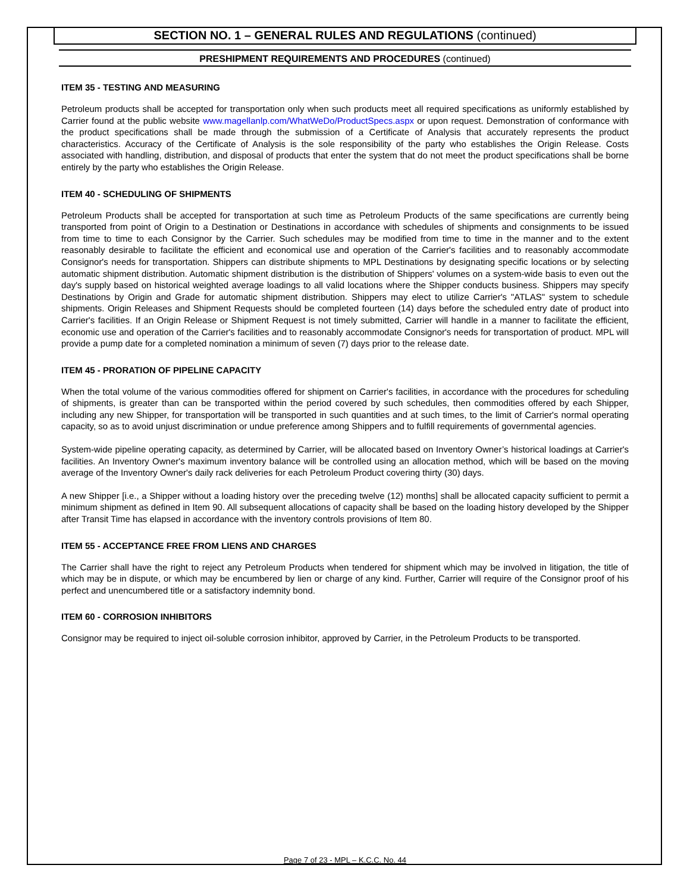SECTION NO. 1 – GENERAL RULES AND REGULATIONS (continued)
PRESHIPMENT REQUIREMENTS AND PROCEDURES (continued)
ITEM 35 - TESTING AND MEASURING
Petroleum products shall be accepted for transportation only when such products meet all required specifications as uniformly established by Carrier found at the public website www.magellanlp.com/WhatWeDo/ProductSpecs.aspx or upon request. Demonstration of conformance with the product specifications shall be made through the submission of a Certificate of Analysis that accurately represents the product characteristics. Accuracy of the Certificate of Analysis is the sole responsibility of the party who establishes the Origin Release. Costs associated with handling, distribution, and disposal of products that enter the system that do not meet the product specifications shall be borne entirely by the party who establishes the Origin Release.
ITEM 40 - SCHEDULING OF SHIPMENTS
Petroleum Products shall be accepted for transportation at such time as Petroleum Products of the same specifications are currently being transported from point of Origin to a Destination or Destinations in accordance with schedules of shipments and consignments to be issued from time to time to each Consignor by the Carrier. Such schedules may be modified from time to time in the manner and to the extent reasonably desirable to facilitate the efficient and economical use and operation of the Carrier's facilities and to reasonably accommodate Consignor's needs for transportation. Shippers can distribute shipments to MPL Destinations by designating specific locations or by selecting automatic shipment distribution. Automatic shipment distribution is the distribution of Shippers' volumes on a system-wide basis to even out the day's supply based on historical weighted average loadings to all valid locations where the Shipper conducts business. Shippers may specify Destinations by Origin and Grade for automatic shipment distribution. Shippers may elect to utilize Carrier's "ATLAS" system to schedule shipments. Origin Releases and Shipment Requests should be completed fourteen (14) days before the scheduled entry date of product into Carrier's facilities. If an Origin Release or Shipment Request is not timely submitted, Carrier will handle in a manner to facilitate the efficient, economic use and operation of the Carrier's facilities and to reasonably accommodate Consignor's needs for transportation of product. MPL will provide a pump date for a completed nomination a minimum of seven (7) days prior to the release date.
ITEM 45 - PRORATION OF PIPELINE CAPACITY
When the total volume of the various commodities offered for shipment on Carrier's facilities, in accordance with the procedures for scheduling of shipments, is greater than can be transported within the period covered by such schedules, then commodities offered by each Shipper, including any new Shipper, for transportation will be transported in such quantities and at such times, to the limit of Carrier's normal operating capacity, so as to avoid unjust discrimination or undue preference among Shippers and to fulfill requirements of governmental agencies.
System-wide pipeline operating capacity, as determined by Carrier, will be allocated based on Inventory Owner’s historical loadings at Carrier's facilities. An Inventory Owner's maximum inventory balance will be controlled using an allocation method, which will be based on the moving average of the Inventory Owner's daily rack deliveries for each Petroleum Product covering thirty (30) days.
A new Shipper [i.e., a Shipper without a loading history over the preceding twelve (12) months] shall be allocated capacity sufficient to permit a minimum shipment as defined in Item 90. All subsequent allocations of capacity shall be based on the loading history developed by the Shipper after Transit Time has elapsed in accordance with the inventory controls provisions of Item 80.
ITEM 55 - ACCEPTANCE FREE FROM LIENS AND CHARGES
The Carrier shall have the right to reject any Petroleum Products when tendered for shipment which may be involved in litigation, the title of which may be in dispute, or which may be encumbered by lien or charge of any kind. Further, Carrier will require of the Consignor proof of his perfect and unencumbered title or a satisfactory indemnity bond.
ITEM 60 - CORROSION INHIBITORS
Consignor may be required to inject oil-soluble corrosion inhibitor, approved by Carrier, in the Petroleum Products to be transported.
Page 7 of 23 - MPL – K.C.C. No. 44